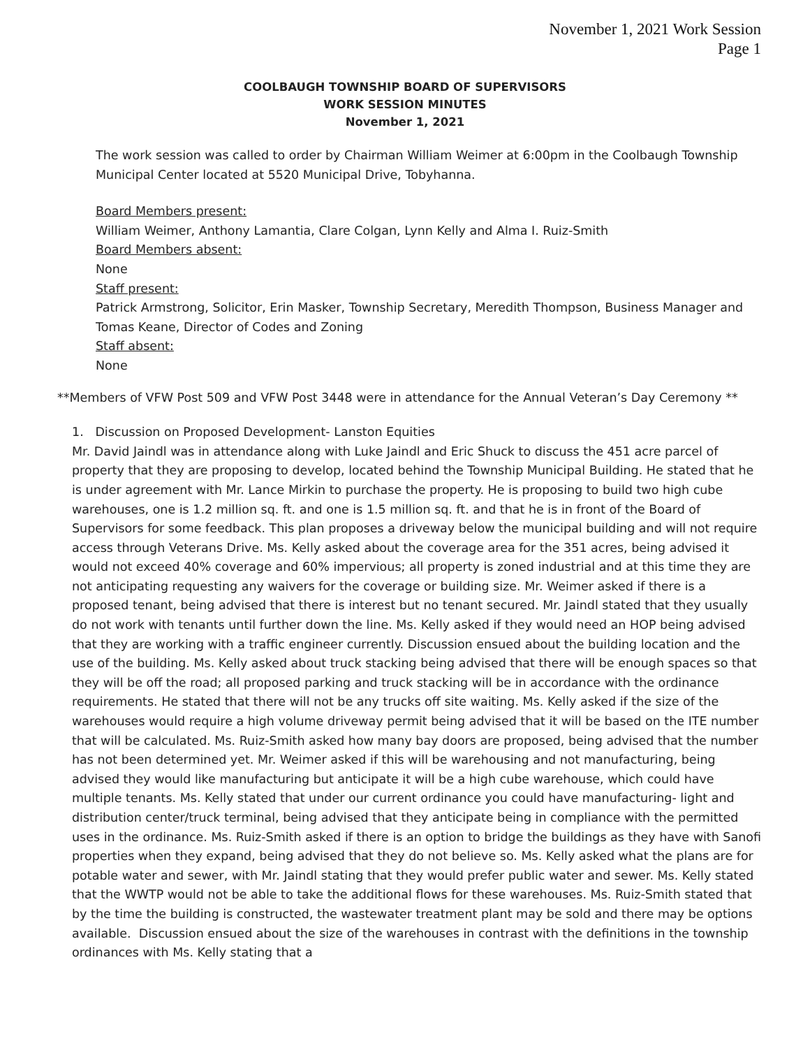November 1, 2021 Work Session
Page 1
COOLBAUGH TOWNSHIP BOARD OF SUPERVISORS
WORK SESSION MINUTES
November 1, 2021
The work session was called to order by Chairman William Weimer at 6:00pm in the Coolbaugh Township Municipal Center located at 5520 Municipal Drive, Tobyhanna.
Board Members present:
William Weimer, Anthony Lamantia, Clare Colgan, Lynn Kelly and Alma I. Ruiz-Smith
Board Members absent:
None
Staff present:
Patrick Armstrong, Solicitor, Erin Masker, Township Secretary, Meredith Thompson, Business Manager and Tomas Keane, Director of Codes and Zoning
Staff absent:
None
**Members of VFW Post 509 and VFW Post 3448 were in attendance for the Annual Veteran’s Day Ceremony **
1. Discussion on Proposed Development- Lanston Equities
Mr. David Jaindl was in attendance along with Luke Jaindl and Eric Shuck to discuss the 451 acre parcel of property that they are proposing to develop, located behind the Township Municipal Building. He stated that he is under agreement with Mr. Lance Mirkin to purchase the property. He is proposing to build two high cube warehouses, one is 1.2 million sq. ft. and one is 1.5 million sq. ft. and that he is in front of the Board of Supervisors for some feedback. This plan proposes a driveway below the municipal building and will not require access through Veterans Drive. Ms. Kelly asked about the coverage area for the 351 acres, being advised it would not exceed 40% coverage and 60% impervious; all property is zoned industrial and at this time they are not anticipating requesting any waivers for the coverage or building size. Mr. Weimer asked if there is a proposed tenant, being advised that there is interest but no tenant secured. Mr. Jaindl stated that they usually do not work with tenants until further down the line. Ms. Kelly asked if they would need an HOP being advised that they are working with a traffic engineer currently. Discussion ensued about the building location and the use of the building. Ms. Kelly asked about truck stacking being advised that there will be enough spaces so that they will be off the road; all proposed parking and truck stacking will be in accordance with the ordinance requirements. He stated that there will not be any trucks off site waiting. Ms. Kelly asked if the size of the warehouses would require a high volume driveway permit being advised that it will be based on the ITE number that will be calculated. Ms. Ruiz-Smith asked how many bay doors are proposed, being advised that the number has not been determined yet. Mr. Weimer asked if this will be warehousing and not manufacturing, being advised they would like manufacturing but anticipate it will be a high cube warehouse, which could have multiple tenants. Ms. Kelly stated that under our current ordinance you could have manufacturing- light and distribution center/truck terminal, being advised that they anticipate being in compliance with the permitted uses in the ordinance. Ms. Ruiz-Smith asked if there is an option to bridge the buildings as they have with Sanofi properties when they expand, being advised that they do not believe so. Ms. Kelly asked what the plans are for potable water and sewer, with Mr. Jaindl stating that they would prefer public water and sewer. Ms. Kelly stated that the WWTP would not be able to take the additional flows for these warehouses. Ms. Ruiz-Smith stated that by the time the building is constructed, the wastewater treatment plant may be sold and there may be options available. Discussion ensued about the size of the warehouses in contrast with the definitions in the township ordinances with Ms. Kelly stating that a